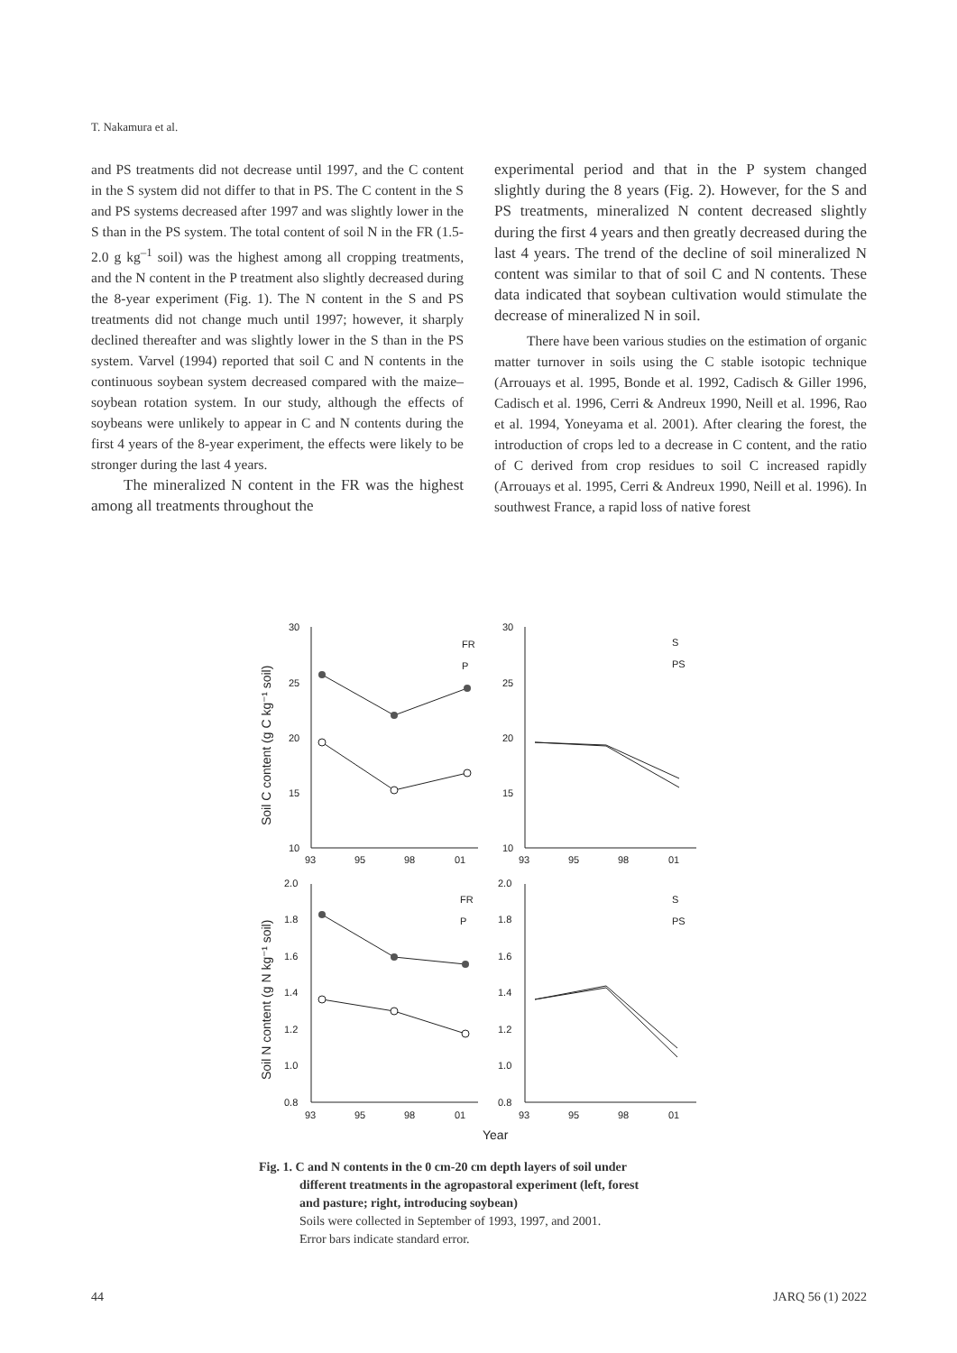T. Nakamura et al.
and PS treatments did not decrease until 1997, and the C content in the S system did not differ to that in PS. The C content in the S and PS systems decreased after 1997 and was slightly lower in the S than in the PS system. The total content of soil N in the FR (1.5-2.0 g kg<sup>–1</sup> soil) was the highest among all cropping treatments, and the N content in the P treatment also slightly decreased during the 8-year experiment (Fig. 1). The N content in the S and PS treatments did not change much until 1997; however, it sharply declined thereafter and was slightly lower in the S than in the PS system. Varvel (1994) reported that soil C and N contents in the continuous soybean system decreased compared with the maize–soybean rotation system. In our study, although the effects of soybeans were unlikely to appear in C and N contents during the first 4 years of the 8-year experiment, the effects were likely to be stronger during the last 4 years.
The mineralized N content in the FR was the highest among all treatments throughout the
experimental period and that in the P system changed slightly during the 8 years (Fig. 2). However, for the S and PS treatments, mineralized N content decreased slightly during the first 4 years and then greatly decreased during the last 4 years. The trend of the decline of soil mineralized N content was similar to that of soil C and N contents. These data indicated that soybean cultivation would stimulate the decrease of mineralized N in soil.
There have been various studies on the estimation of organic matter turnover in soils using the C stable isotopic technique (Arrouays et al. 1995, Bonde et al. 1992, Cadisch & Giller 1996, Cadisch et al. 1996, Cerri & Andreux 1990, Neill et al. 1996, Rao et al. 1994, Yoneyama et al. 2001). After clearing the forest, the introduction of crops led to a decrease in C content, and the ratio of C derived from crop residues to soil C increased rapidly (Arrouays et al. 1995, Cerri & Andreux 1990, Neill et al. 1996). In southwest France, a rapid loss of native forest
30
25
20
15
10
30
25
20
15
10
93
95
98
01
93
95
98
01
FR
P
S
PS
2.0
1.8
1.6
1.4
1.2
1.0
0.8
2.0
1.8
1.6
1.4
1.2
1.0
0.8
93
95
98
01
93
95
98
01
FR
P
S
PS
Year
Soil C content (g C kg⁻¹ soil)
Soil N content (g N kg⁻¹ soil)
Fig. 1. C and N contents in the 0 cm-20 cm depth layers of soil under
different treatments in the agropastoral experiment (left, forest
and pasture; right, introducing soybean)
Soils were collected in September of 1993, 1997, and 2001.
Error bars indicate standard error.
44 JARQ 56 (1) 2022